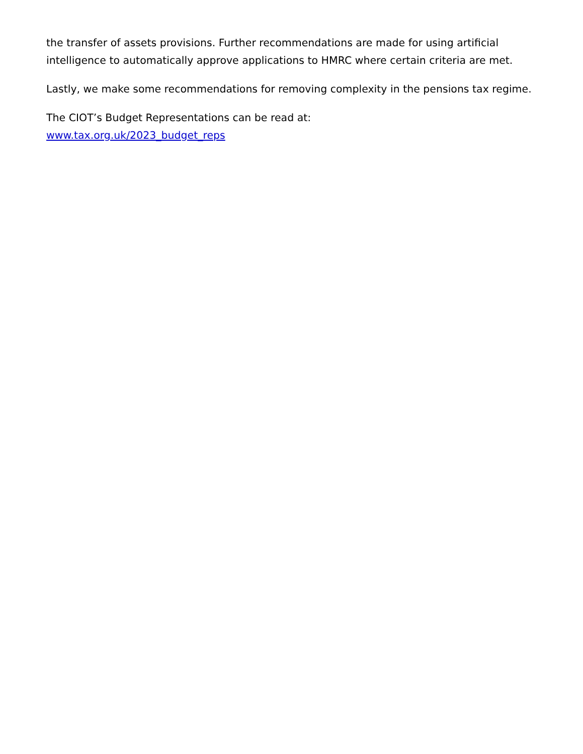the transfer of assets provisions. Further recommendations are made for using artificial intelligence to automatically approve applications to HMRC where certain criteria are met.
Lastly, we make some recommendations for removing complexity in the pensions tax regime.
The CIOT’s Budget Representations can be read at:
www.tax.org.uk/2023_budget_reps